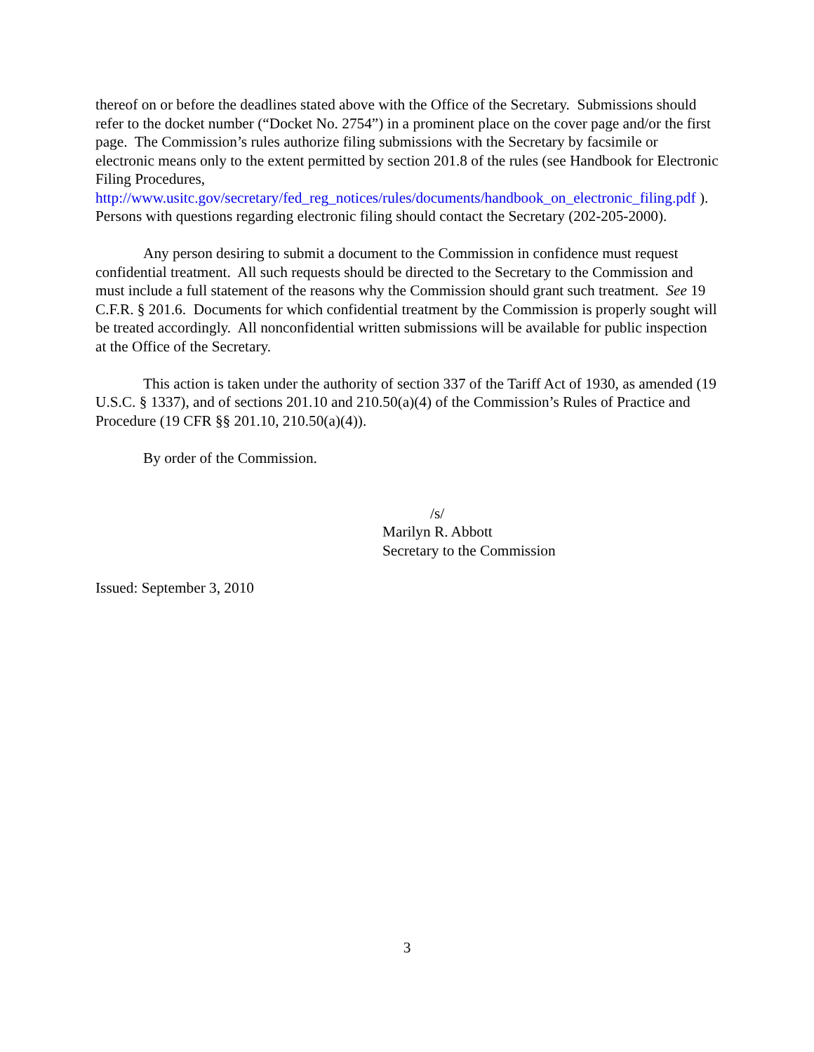thereof on or before the deadlines stated above with the Office of the Secretary. Submissions should refer to the docket number (“Docket No. 2754”) in a prominent place on the cover page and/or the first page. The Commission’s rules authorize filing submissions with the Secretary by facsimile or electronic means only to the extent permitted by section 201.8 of the rules (see Handbook for Electronic Filing Procedures, http://www.usitc.gov/secretary/fed_reg_notices/rules/documents/handbook_on_electronic_filing.pdf ). Persons with questions regarding electronic filing should contact the Secretary (202-205-2000).
Any person desiring to submit a document to the Commission in confidence must request confidential treatment. All such requests should be directed to the Secretary to the Commission and must include a full statement of the reasons why the Commission should grant such treatment. See 19 C.F.R. § 201.6. Documents for which confidential treatment by the Commission is properly sought will be treated accordingly. All nonconfidential written submissions will be available for public inspection at the Office of the Secretary.
This action is taken under the authority of section 337 of the Tariff Act of 1930, as amended (19 U.S.C. § 1337), and of sections 201.10 and 210.50(a)(4) of the Commission’s Rules of Practice and Procedure (19 CFR §§ 201.10, 210.50(a)(4)).
By order of the Commission.
/s/
Marilyn R. Abbott
Secretary to the Commission
Issued: September 3, 2010
3